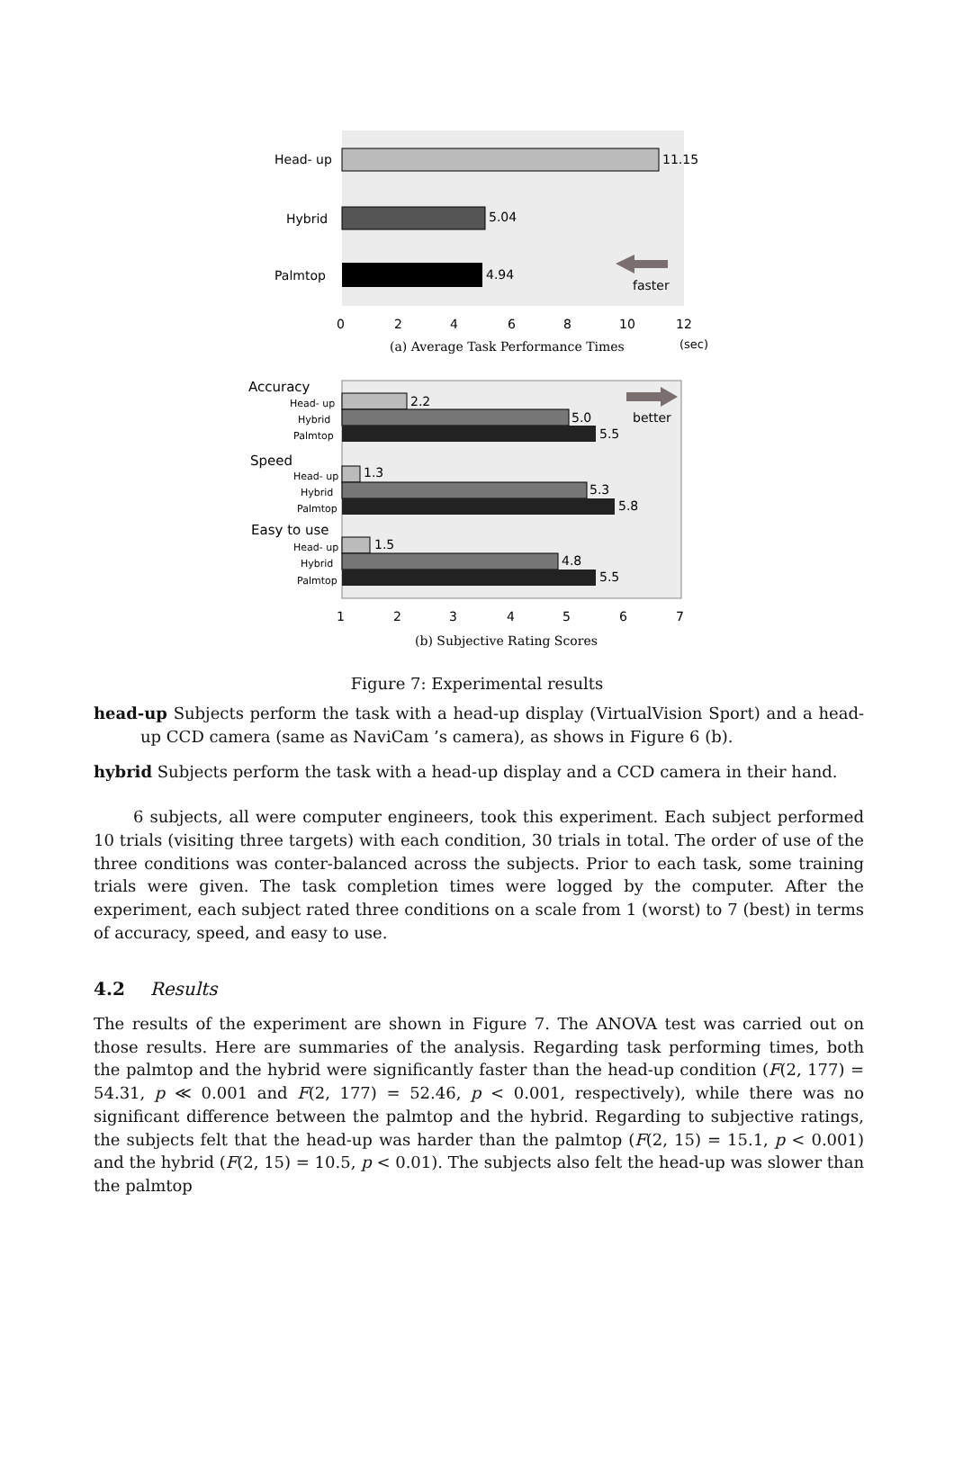Head- up
Hybrid
Palmtop
11.15
5.04
4.94
faster
0
2
4
6
8
10
12
(sec)
(a) Average Task Performance Times
Head- up
Hybrid
Palmtop
Head- up
Hybrid
Palmtop
Head- up
Hybrid
Palmtop
Accuracy
Speed
Easy to use
2.2
5.0
5.5
1.3
5.3
5.8
1.5
4.8
5.5
better
1
2
3
4
5
6
7
(b) Subjective Rating Scores
Figure 7: Experimental results
head-up Subjects perform the task with a head-up display (VirtualVision Sport) and a head-up CCD camera (same as NaviCam ’s camera), as shows in Figure 6 (b).
hybrid Subjects perform the task with a head-up display and a CCD camera in their hand.
6 subjects, all were computer engineers, took this experiment. Each subject performed 10 trials (visiting three targets) with each condition, 30 trials in total. The order of use of the three conditions was conter-balanced across the subjects. Prior to each task, some training trials were given. The task completion times were logged by the computer. After the experiment, each subject rated three conditions on a scale from 1 (worst) to 7 (best) in terms of accuracy, speed, and easy to use.
4.2 Results
The results of the experiment are shown in Figure 7. The ANOVA test was carried out on those results. Here are summaries of the analysis. Regarding task performing times, both the palmtop and the hybrid were significantly faster than the head-up condition (F(2, 177) = 54.31, p ≪ 0.001 and F(2, 177) = 52.46, p < 0.001, respectively), while there was no significant difference between the palmtop and the hybrid. Regarding to subjective ratings, the subjects felt that the head-up was harder than the palmtop (F(2, 15) = 15.1, p < 0.001) and the hybrid (F(2, 15) = 10.5, p < 0.01). The subjects also felt the head-up was slower than the palmtop